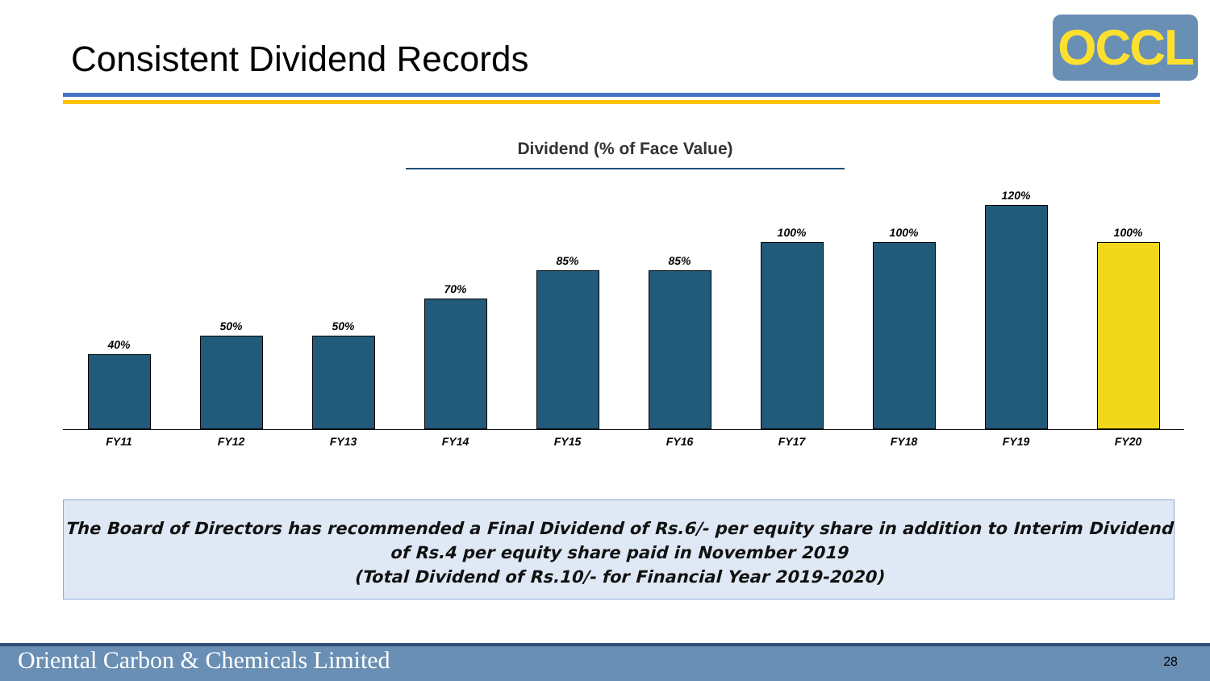Consistent Dividend Records OCCL
Dividend (% of Face Value)
40%
50%
50%
70%
85%
85%
100%
100%
120%
100%
FY11 FY12 FY13 FY14 FY15 FY16 FY17 FY18 FY19 FY20
The Board of Directors has recommended a Final Dividend of Rs.6/- per equity share in addition to Interim Dividend of Rs.4 per equity share paid in November 2019
(Total Dividend of Rs.10/- for Financial Year 2019-2020)
Oriental Carbon & Chemicals Limited 28